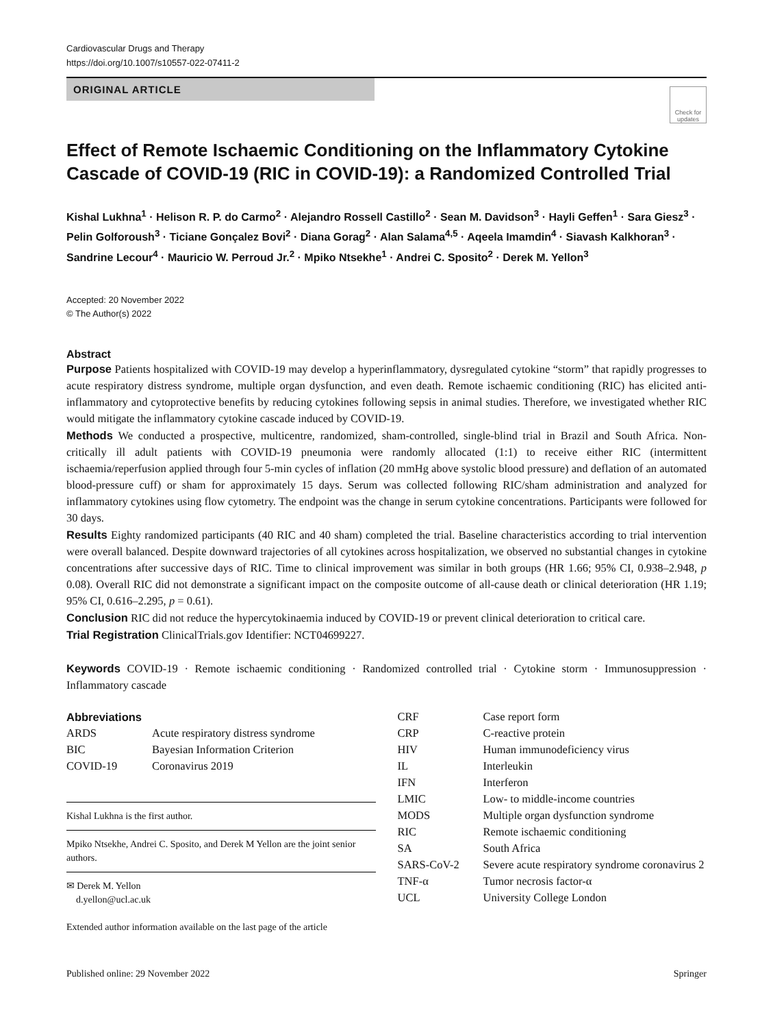Cardiovascular Drugs and Therapy
https://doi.org/10.1007/s10557-022-07411-2
ORIGINAL ARTICLE
Check for updates
Effect of Remote Ischaemic Conditioning on the Inflammatory Cytokine Cascade of COVID-19 (RIC in COVID-19): a Randomized Controlled Trial
Kishal Lukhna<sup>1</sup> · Helison R. P. do Carmo<sup>2</sup> · Alejandro Rossell Castillo<sup>2</sup> · Sean M. Davidson<sup>3</sup> · Hayli Geffen<sup>1</sup> · Sara Giesz<sup>3</sup> · Pelin Golforoush<sup>3</sup> · Ticiane Gonçalez Bovi<sup>2</sup> · Diana Gorag<sup>2</sup> · Alan Salama<sup>4,5</sup> · Aqeela Imamdin<sup>4</sup> · Siavash Kalkhoran<sup>3</sup> · Sandrine Lecour<sup>4</sup> · Mauricio W. Perroud Jr.<sup>2</sup> · Mpiko Ntsekhe<sup>1</sup> · Andrei C. Sposito<sup>2</sup> · Derek M. Yellon<sup>3</sup>
Accepted: 20 November 2022
© The Author(s) 2022
Abstract
Purpose Patients hospitalized with COVID-19 may develop a hyperinflammatory, dysregulated cytokine “storm” that rapidly progresses to acute respiratory distress syndrome, multiple organ dysfunction, and even death. Remote ischaemic conditioning (RIC) has elicited anti-inflammatory and cytoprotective benefits by reducing cytokines following sepsis in animal studies. Therefore, we investigated whether RIC would mitigate the inflammatory cytokine cascade induced by COVID-19.
Methods We conducted a prospective, multicentre, randomized, sham-controlled, single-blind trial in Brazil and South Africa. Non-critically ill adult patients with COVID-19 pneumonia were randomly allocated (1:1) to receive either RIC (intermittent ischaemia/reperfusion applied through four 5-min cycles of inflation (20 mmHg above systolic blood pressure) and deflation of an automated blood-pressure cuff) or sham for approximately 15 days. Serum was collected following RIC/sham administration and analyzed for inflammatory cytokines using flow cytometry. The endpoint was the change in serum cytokine concentrations. Participants were followed for 30 days.
Results Eighty randomized participants (40 RIC and 40 sham) completed the trial. Baseline characteristics according to trial intervention were overall balanced. Despite downward trajectories of all cytokines across hospitalization, we observed no substantial changes in cytokine concentrations after successive days of RIC. Time to clinical improvement was similar in both groups (HR 1.66; 95% CI, 0.938–2.948, p 0.08). Overall RIC did not demonstrate a significant impact on the composite outcome of all-cause death or clinical deterioration (HR 1.19; 95% CI, 0.616–2.295, p = 0.61).
Conclusion RIC did not reduce the hypercytokinaemia induced by COVID-19 or prevent clinical deterioration to critical care.
Trial Registration ClinicalTrials.gov Identifier: NCT04699227.
Keywords COVID-19 · Remote ischaemic conditioning · Randomized controlled trial · Cytokine storm · Immunosuppression · Inflammatory cascade
Abbreviations
| ARDS | Acute respiratory distress syndrome |
| BIC | Bayesian Information Criterion |
| COVID-19 | Coronavirus 2019 |
Kishal Lukhna is the first author.
Mpiko Ntsekhe, Andrei C. Sposito, and Derek M Yellon are the joint senior authors.
✉ Derek M. Yellon
d.yellon@ucl.ac.uk
Extended author information available on the last page of the article
| CRF | Case report form |
| CRP | C-reactive protein |
| HIV | Human immunodeficiency virus |
| IL | Interleukin |
| IFN | Interferon |
| LMIC | Low- to middle-income countries |
| MODS | Multiple organ dysfunction syndrome |
| RIC | Remote ischaemic conditioning |
| SA | South Africa |
| SARS-CoV-2 | Severe acute respiratory syndrome coronavirus 2 |
| TNF-α | Tumor necrosis factor-α |
| UCL | University College London |
Published online: 29 November 2022 Springer